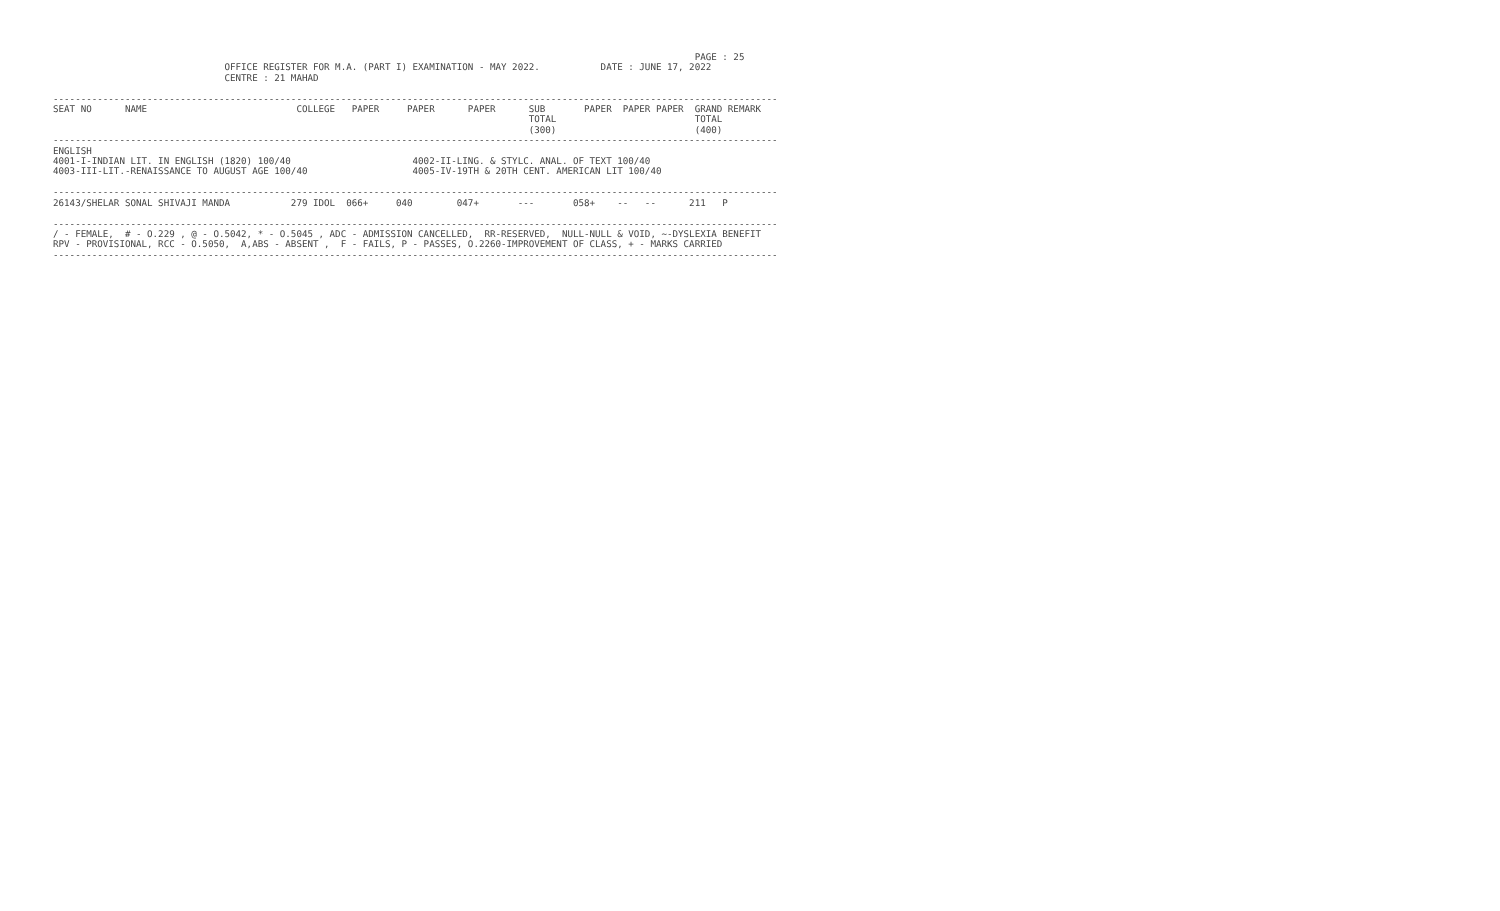PAGE : 25
                               OFFICE REGISTER FOR M.A. (PART I) EXAMINATION - MAY 2022.           DATE : JUNE 17, 2022
                               CENTRE : 21 MAHAD

-----------------------------------------------------------------------------------------------------------------------------------
SEAT NO      NAME                           COLLEGE   PAPER     PAPER      PAPER      SUB       PAPER  PAPER PAPER  GRAND REMARK
                                                                                      TOTAL                         TOTAL
                                                                                      (300)                         (400)
-----------------------------------------------------------------------------------------------------------------------------------
ENGLISH
4001-I-INDIAN LIT. IN ENGLISH (1820) 100/40                      4002-II-LING. & STYLC. ANAL. OF TEXT 100/40
4003-III-LIT.-RENAISSANCE TO AUGUST AGE 100/40                   4005-IV-19TH & 20TH CENT. AMERICAN LIT 100/40

-----------------------------------------------------------------------------------------------------------------------------------
26143/SHELAR SONAL SHIVAJI MANDA           279 IDOL  066+     040        047+       ---       058+    --   --      211   P

-----------------------------------------------------------------------------------------------------------------------------------
/ - FEMALE,  # - O.229 , @ - O.5042, * - O.5045 , ADC - ADMISSION CANCELLED,  RR-RESERVED,  NULL-NULL & VOID, ~-DYSLEXIA BENEFIT
RPV - PROVISIONAL, RCC - O.5050,  A,ABS - ABSENT ,  F - FAILS, P - PASSES, O.2260-IMPROVEMENT OF CLASS, + - MARKS CARRIED
-----------------------------------------------------------------------------------------------------------------------------------